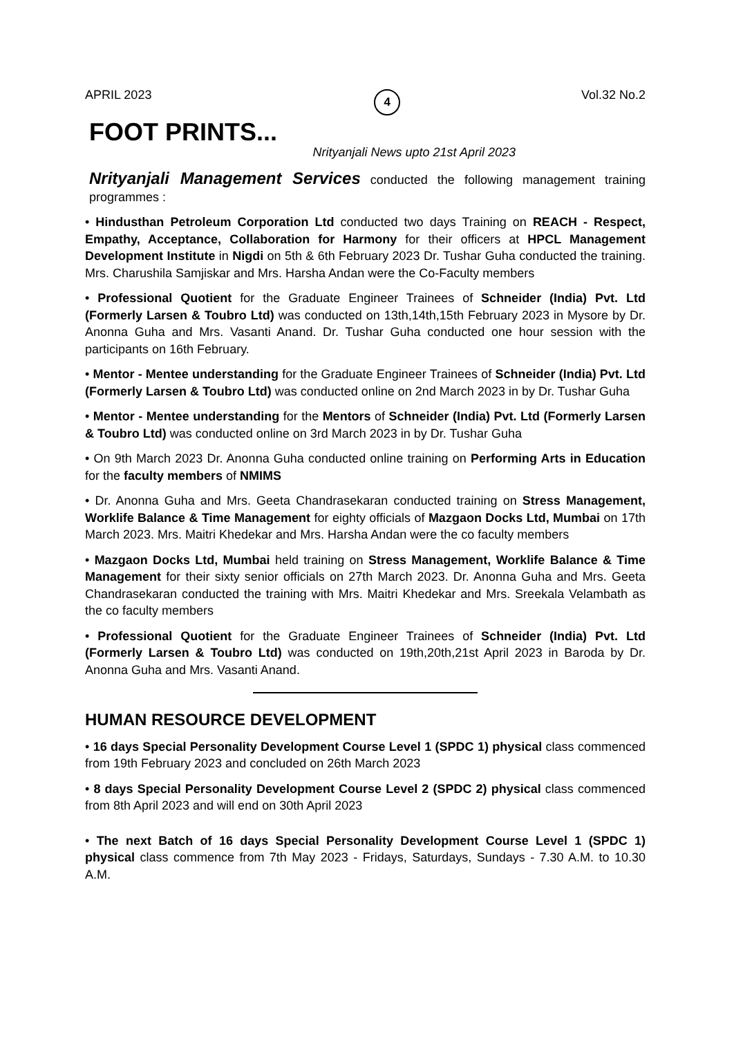APRIL 2023 4 Vol.32 No.2
FOOT PRINTS...
Nrityanjali News upto 21st April 2023
Nrityanjali Management Services conducted the following management training programmes :
• Hindusthan Petroleum Corporation Ltd conducted two days Training on REACH - Respect, Empathy, Acceptance, Collaboration for Harmony for their officers at HPCL Management Development Institute in Nigdi on 5th & 6th February 2023 Dr. Tushar Guha conducted the training. Mrs. Charushila Samjiskar and Mrs. Harsha Andan were the Co-Faculty members
• Professional Quotient for the Graduate Engineer Trainees of Schneider (India) Pvt. Ltd (Formerly Larsen & Toubro Ltd) was conducted on 13th,14th,15th February 2023 in Mysore by Dr. Anonna Guha and Mrs. Vasanti Anand. Dr. Tushar Guha conducted one hour session with the participants on 16th February.
• Mentor - Mentee understanding for the Graduate Engineer Trainees of Schneider (India) Pvt. Ltd (Formerly Larsen & Toubro Ltd) was conducted online on 2nd March 2023 in by Dr. Tushar Guha
• Mentor - Mentee understanding for the Mentors of Schneider (India) Pvt. Ltd (Formerly Larsen & Toubro Ltd) was conducted online on 3rd March 2023 in by Dr. Tushar Guha
• On 9th March 2023 Dr. Anonna Guha conducted online training on Performing Arts in Education for the faculty members of NMIMS
• Dr. Anonna Guha and Mrs. Geeta Chandrasekaran conducted training on Stress Management, Worklife Balance & Time Management for eighty officials of Mazgaon Docks Ltd, Mumbai on 17th March 2023. Mrs. Maitri Khedekar and Mrs. Harsha Andan were the co faculty members
• Mazgaon Docks Ltd, Mumbai held training on Stress Management, Worklife Balance & Time Management for their sixty senior officials on 27th March 2023. Dr. Anonna Guha and Mrs. Geeta Chandrasekaran conducted the training with Mrs. Maitri Khedekar and Mrs. Sreekala Velambath as the co faculty members
• Professional Quotient for the Graduate Engineer Trainees of Schneider (India) Pvt. Ltd (Formerly Larsen & Toubro Ltd) was conducted on 19th,20th,21st April 2023 in Baroda by Dr. Anonna Guha and Mrs. Vasanti Anand.
HUMAN RESOURCE DEVELOPMENT
• 16 days Special Personality Development Course Level 1 (SPDC 1) physical class commenced from 19th February 2023 and concluded on 26th March 2023
• 8 days Special Personality Development Course Level 2 (SPDC 2) physical class commenced from 8th April 2023 and will end on 30th April 2023
• The next Batch of 16 days Special Personality Development Course Level 1 (SPDC 1) physical class commence from 7th May 2023 - Fridays, Saturdays, Sundays - 7.30 A.M. to 10.30 A.M.